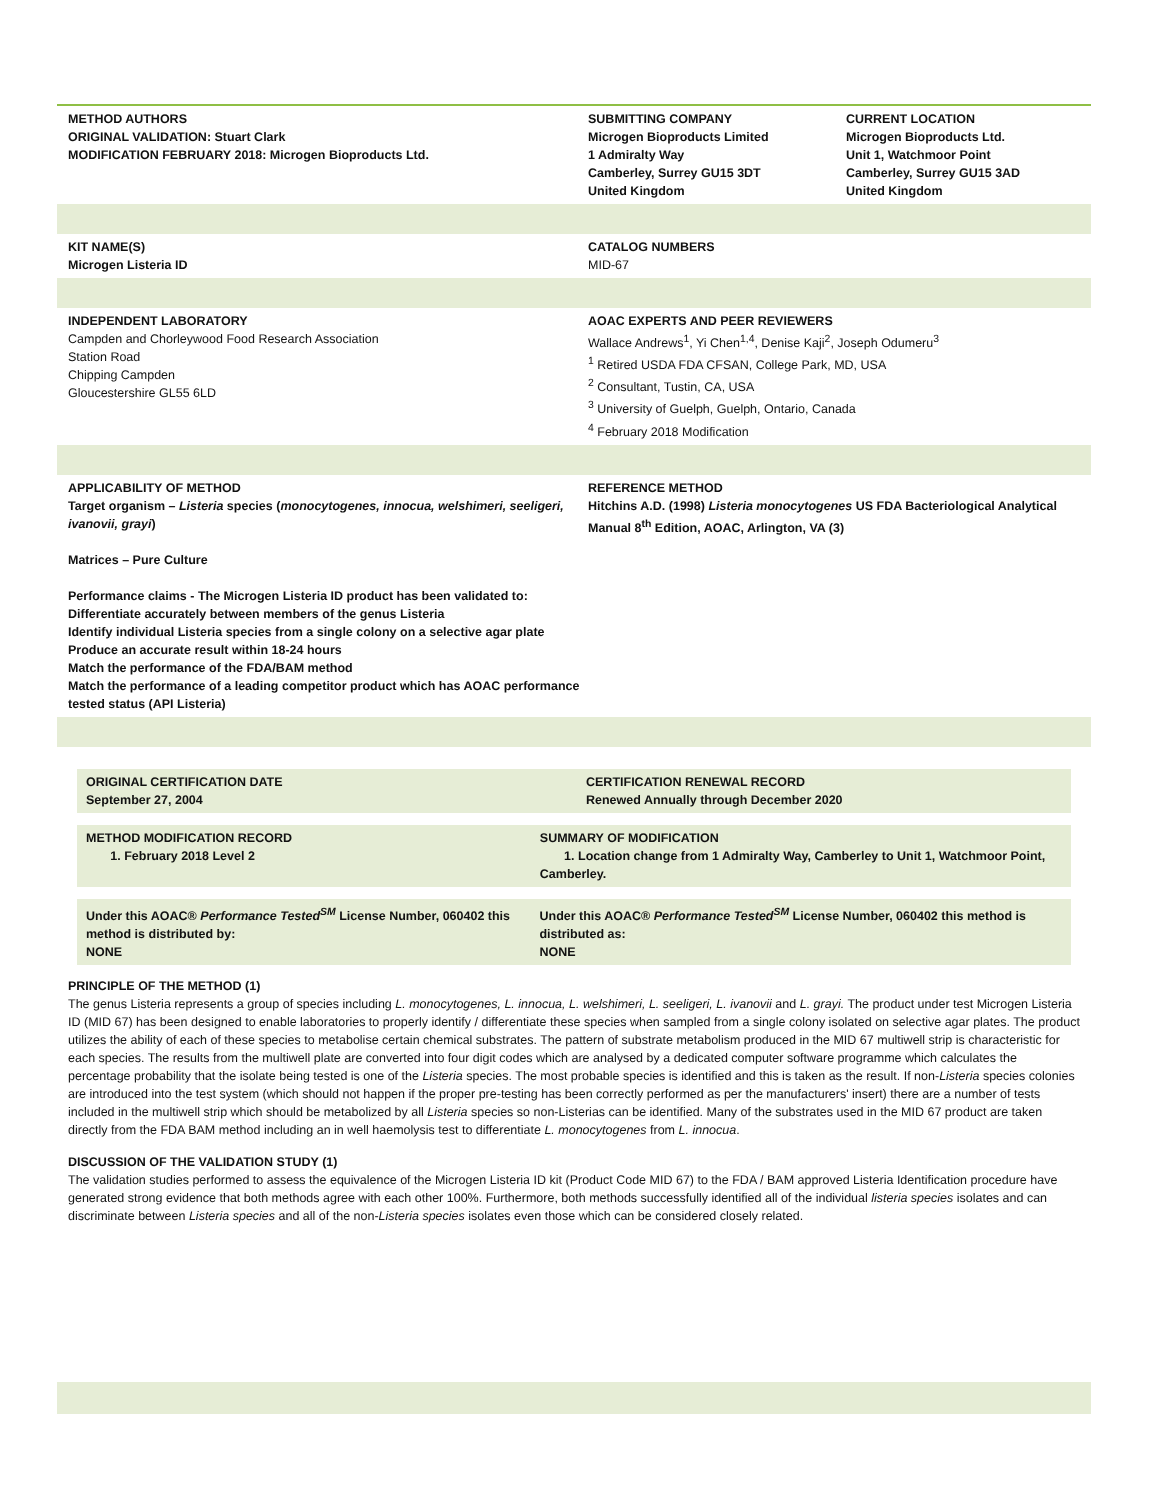METHOD AUTHORS
ORIGINAL VALIDATION: Stuart Clark
MODIFICATION FEBRUARY 2018: Microgen Bioproducts Ltd.
SUBMITTING COMPANY
Microgen Bioproducts Limited
1 Admiralty Way
Camberley, Surrey GU15 3DT
United Kingdom
CURRENT LOCATION
Microgen Bioproducts Ltd.
Unit 1, Watchmoor Point
Camberley, Surrey GU15 3AD
United Kingdom
KIT NAME(S)
Microgen Listeria ID
CATALOG NUMBERS
MID-67
INDEPENDENT LABORATORY
Campden and Chorleywood Food Research Association
Station Road
Chipping Campden
Gloucestershire GL55 6LD
AOAC EXPERTS AND PEER REVIEWERS
Wallace Andrews<sup>1</sup>, Yi Chen<sup>1,4</sup>, Denise Kaji<sup>2</sup>, Joseph Odumeru<sup>3</sup>
<sup>1</sup> Retired USDA FDA CFSAN, College Park, MD, USA
<sup>2</sup> Consultant, Tustin, CA, USA
<sup>3</sup> University of Guelph, Guelph, Ontario, Canada
<sup>4</sup> February 2018 Modification
APPLICABILITY OF METHOD
Target organism – Listeria species (monocytogenes, innocua, welshimeri, seeligeri, ivanovii, grayi)
Matrices – Pure Culture
Performance claims - The Microgen Listeria ID product has been validated to:
Differentiate accurately between members of the genus Listeria
Identify individual Listeria species from a single colony on a selective agar plate
Produce an accurate result within 18-24 hours
Match the performance of the FDA/BAM method
Match the performance of a leading competitor product which has AOAC performance tested status (API Listeria)
REFERENCE METHOD
Hitchins A.D. (1998) Listeria monocytogenes US FDA Bacteriological Analytical Manual 8<sup>th</sup> Edition, AOAC, Arlington, VA (3)
ORIGINAL CERTIFICATION DATE
September 27, 2004
CERTIFICATION RENEWAL RECORD
Renewed Annually through December 2020
METHOD MODIFICATION RECORD
1. February 2018 Level 2
SUMMARY OF MODIFICATION
1. Location change from 1 Admiralty Way, Camberley to Unit 1, Watchmoor Point, Camberley.
Under this AOAC® Performance Tested<sup>SM</sup> License Number, 060402 this method is distributed by:
NONE
Under this AOAC® Performance Tested<sup>SM</sup> License Number, 060402 this method is distributed as:
NONE
PRINCIPLE OF THE METHOD (1)
The genus Listeria represents a group of species including L. monocytogenes, L. innocua, L. welshimeri, L. seeligeri, L. ivanovii and L. grayi. The product under test Microgen Listeria ID (MID 67) has been designed to enable laboratories to properly identify / differentiate these species when sampled from a single colony isolated on selective agar plates. The product utilizes the ability of each of these species to metabolise certain chemical substrates. The pattern of substrate metabolism produced in the MID 67 multiwell strip is characteristic for each species. The results from the multiwell plate are converted into four digit codes which are analysed by a dedicated computer software programme which calculates the percentage probability that the isolate being tested is one of the Listeria species. The most probable species is identified and this is taken as the result. If non-Listeria species colonies are introduced into the test system (which should not happen if the proper pre-testing has been correctly performed as per the manufacturers' insert) there are a number of tests included in the multiwell strip which should be metabolized by all Listeria species so non-Listerias can be identified. Many of the substrates used in the MID 67 product are taken directly from the FDA BAM method including an in well haemolysis test to differentiate L. monocytogenes from L. innocua.
DISCUSSION OF THE VALIDATION STUDY (1)
The validation studies performed to assess the equivalence of the Microgen Listeria ID kit (Product Code MID 67) to the FDA / BAM approved Listeria Identification procedure have generated strong evidence that both methods agree with each other 100%. Furthermore, both methods successfully identified all of the individual listeria species isolates and can discriminate between Listeria species and all of the non-Listeria species isolates even those which can be considered closely related.